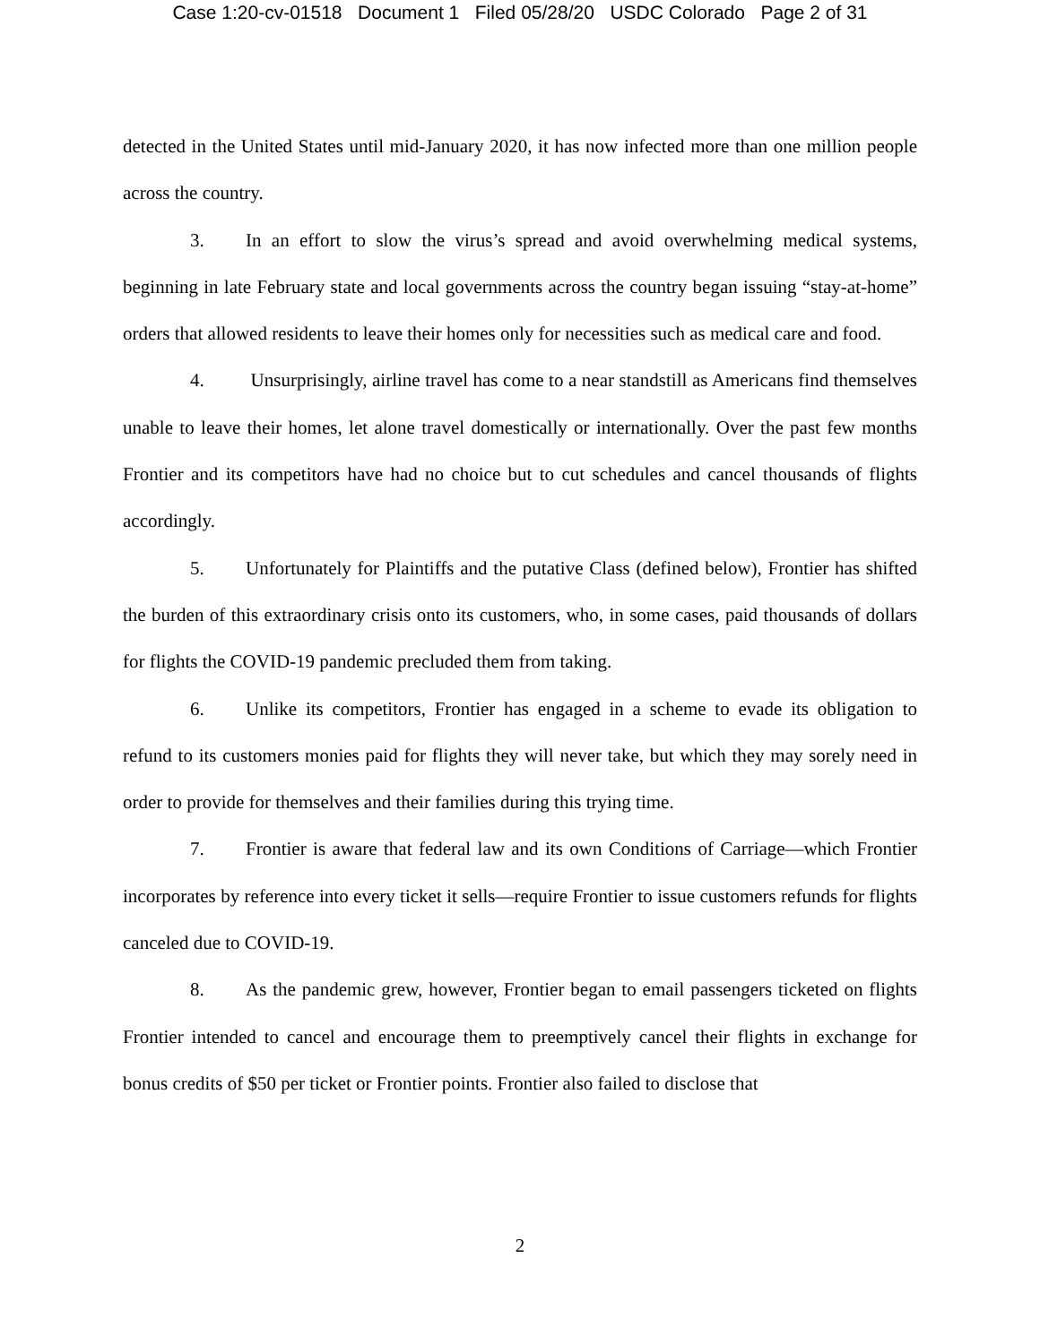Case 1:20-cv-01518 Document 1 Filed 05/28/20 USDC Colorado Page 2 of 31
detected in the United States until mid-January 2020, it has now infected more than one million people across the country.
3. In an effort to slow the virus’s spread and avoid overwhelming medical systems, beginning in late February state and local governments across the country began issuing “stay-at-home” orders that allowed residents to leave their homes only for necessities such as medical care and food.
4. Unsurprisingly, airline travel has come to a near standstill as Americans find themselves unable to leave their homes, let alone travel domestically or internationally. Over the past few months Frontier and its competitors have had no choice but to cut schedules and cancel thousands of flights accordingly.
5. Unfortunately for Plaintiffs and the putative Class (defined below), Frontier has shifted the burden of this extraordinary crisis onto its customers, who, in some cases, paid thousands of dollars for flights the COVID-19 pandemic precluded them from taking.
6. Unlike its competitors, Frontier has engaged in a scheme to evade its obligation to refund to its customers monies paid for flights they will never take, but which they may sorely need in order to provide for themselves and their families during this trying time.
7. Frontier is aware that federal law and its own Conditions of Carriage—which Frontier incorporates by reference into every ticket it sells—require Frontier to issue customers refunds for flights canceled due to COVID-19.
8. As the pandemic grew, however, Frontier began to email passengers ticketed on flights Frontier intended to cancel and encourage them to preemptively cancel their flights in exchange for bonus credits of $50 per ticket or Frontier points. Frontier also failed to disclose that
2